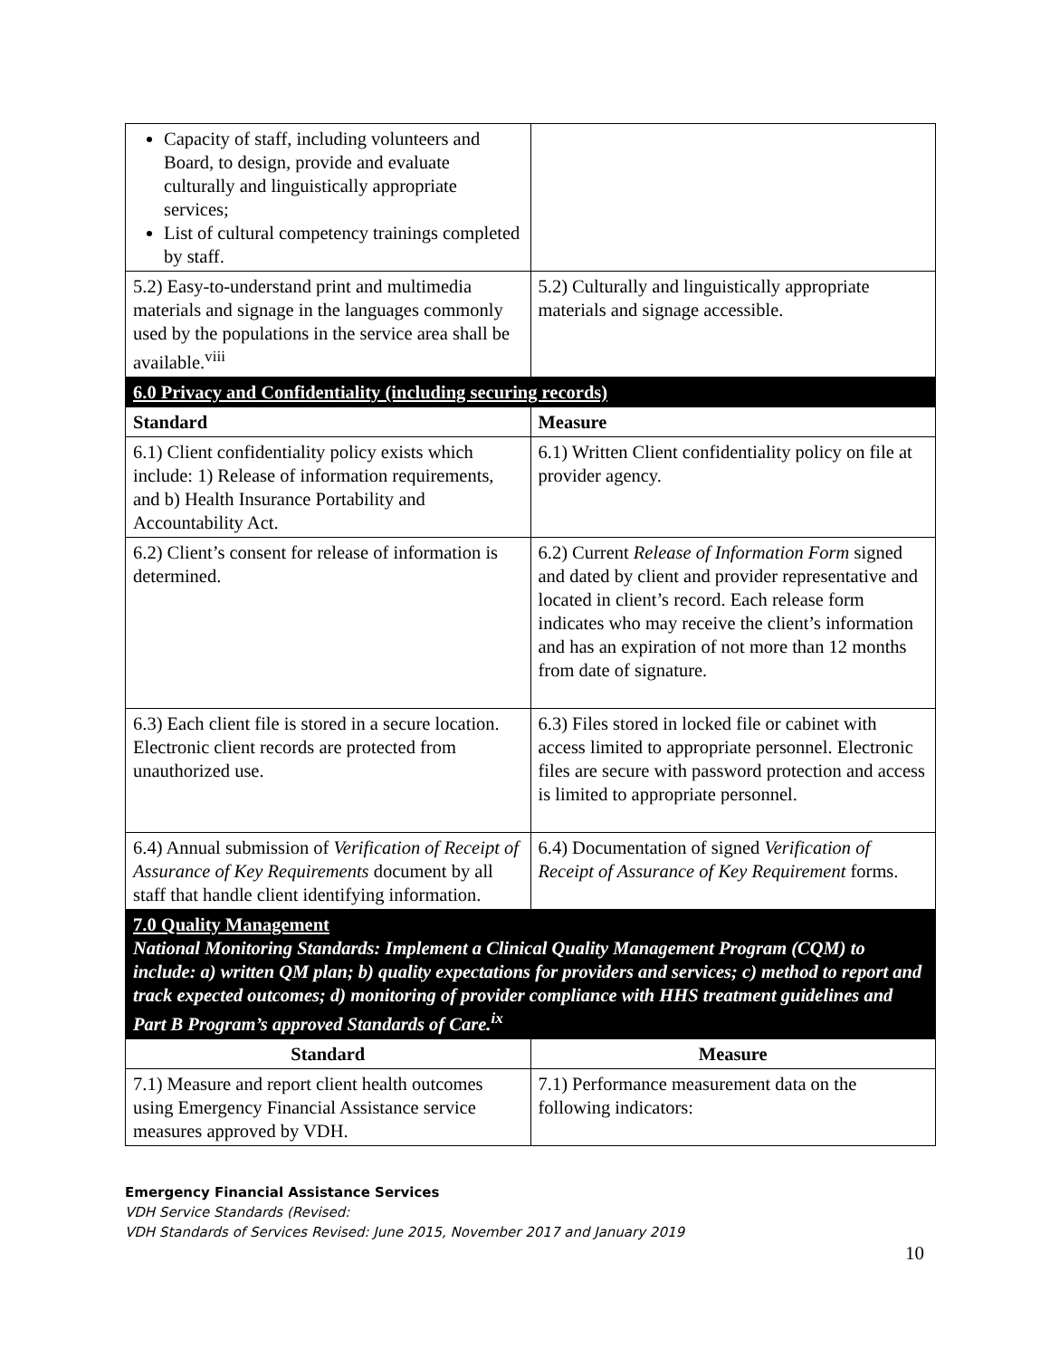| Capacity of staff, including volunteers and Board, to design, provide and evaluate culturally and linguistically appropriate services; List of cultural competency trainings completed by staff. | |
| 5.2) Easy-to-understand print and multimedia materials and signage in the languages commonly used by the populations in the service area shall be available.<sup>viii</sup> | 5.2) Culturally and linguistically appropriate materials and signage accessible. |
| 6.0 Privacy and Confidentiality (including securing records) | |
| Standard | Measure |
| 6.1) Client confidentiality policy exists which include: 1) Release of information requirements, and b) Health Insurance Portability and Accountability Act. | 6.1) Written Client confidentiality policy on file at provider agency. |
| 6.2) Client’s consent for release of information is determined. | 6.2) Current Release of Information Form signed and dated by client and provider representative and located in client’s record. Each release form indicates who may receive the client’s information and has an expiration of not more than 12 months from date of signature. |
| 6.3) Each client file is stored in a secure location. Electronic client records are protected from unauthorized use. | 6.3) Files stored in locked file or cabinet with access limited to appropriate personnel. Electronic files are secure with password protection and access is limited to appropriate personnel. |
| 6.4) Annual submission of Verification of Receipt of Assurance of Key Requirements document by all staff that handle client identifying information. | 6.4) Documentation of signed Verification of Receipt of Assurance of Key Requirement forms. |
| 7.0 Quality Management National Monitoring Standards: Implement a Clinical Quality Management Program (CQM) to include: a) written QM plan; b) quality expectations for providers and services; c) method to report and track expected outcomes; d) monitoring of provider compliance with HHS treatment guidelines and Part B Program’s approved Standards of Care.<sup>ix</sup> | |
| Standard | Measure |
| 7.1) Measure and report client health outcomes using Emergency Financial Assistance service measures approved by VDH. | 7.1) Performance measurement data on the following indicators: |
Emergency Financial Assistance Services
VDH Service Standards (Revised:
VDH Standards of Services Revised: June 2015, November 2017 and January 2019
10